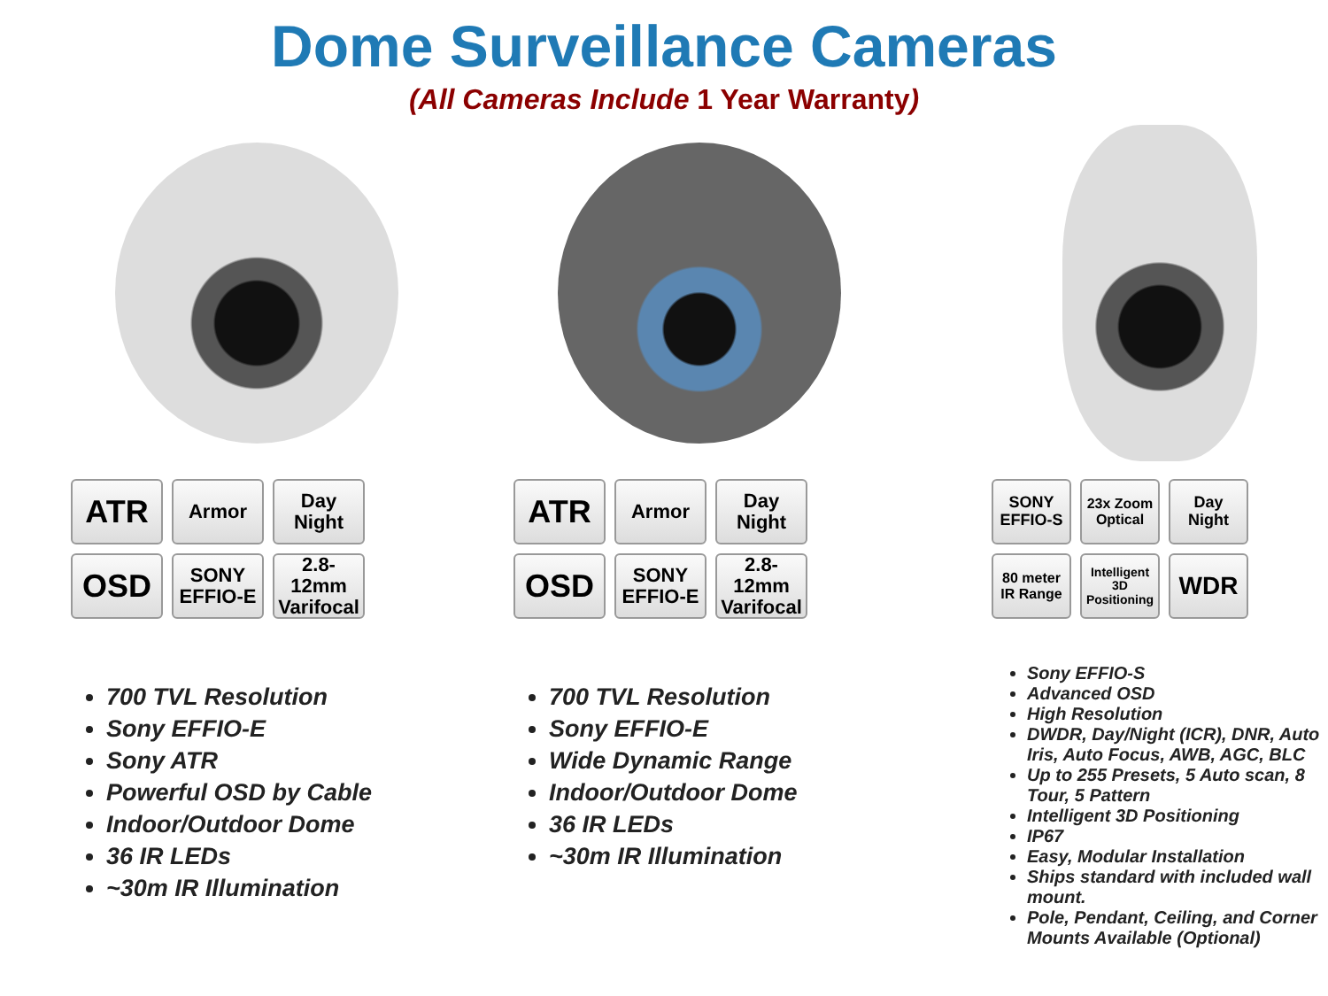Dome Surveillance Cameras
(All Cameras Include 1 Year Warranty)
ATR
Armor
Day
Night
OSD
SONY
EFFIO-E
2.8-12mm
Varifocal
700 TVL Resolution
Sony EFFIO-E
Sony ATR
Powerful OSD by Cable
Indoor/Outdoor Dome
36 IR LEDs
~30m IR Illumination
ATR
Armor
Day
Night
OSD
SONY
EFFIO-E
2.8-12mm
Varifocal
700 TVL Resolution
Sony EFFIO-E
Wide Dynamic Range
Indoor/Outdoor Dome
36 IR LEDs
~30m IR Illumination
SONY
EFFIO-S
23x Zoom
Optical
Day
Night
80 meter
IR Range
Intelligent
3D
Positioning
WDR
Sony EFFIO-S
Advanced OSD
High Resolution
DWDR, Day/Night (ICR), DNR, Auto Iris, Auto Focus, AWB, AGC, BLC
Up to 255 Presets, 5 Auto scan, 8 Tour, 5 Pattern
Intelligent 3D Positioning
IP67
Easy, Modular Installation
Ships standard with included wall mount.
Pole, Pendant, Ceiling, and Corner Mounts Available (Optional)